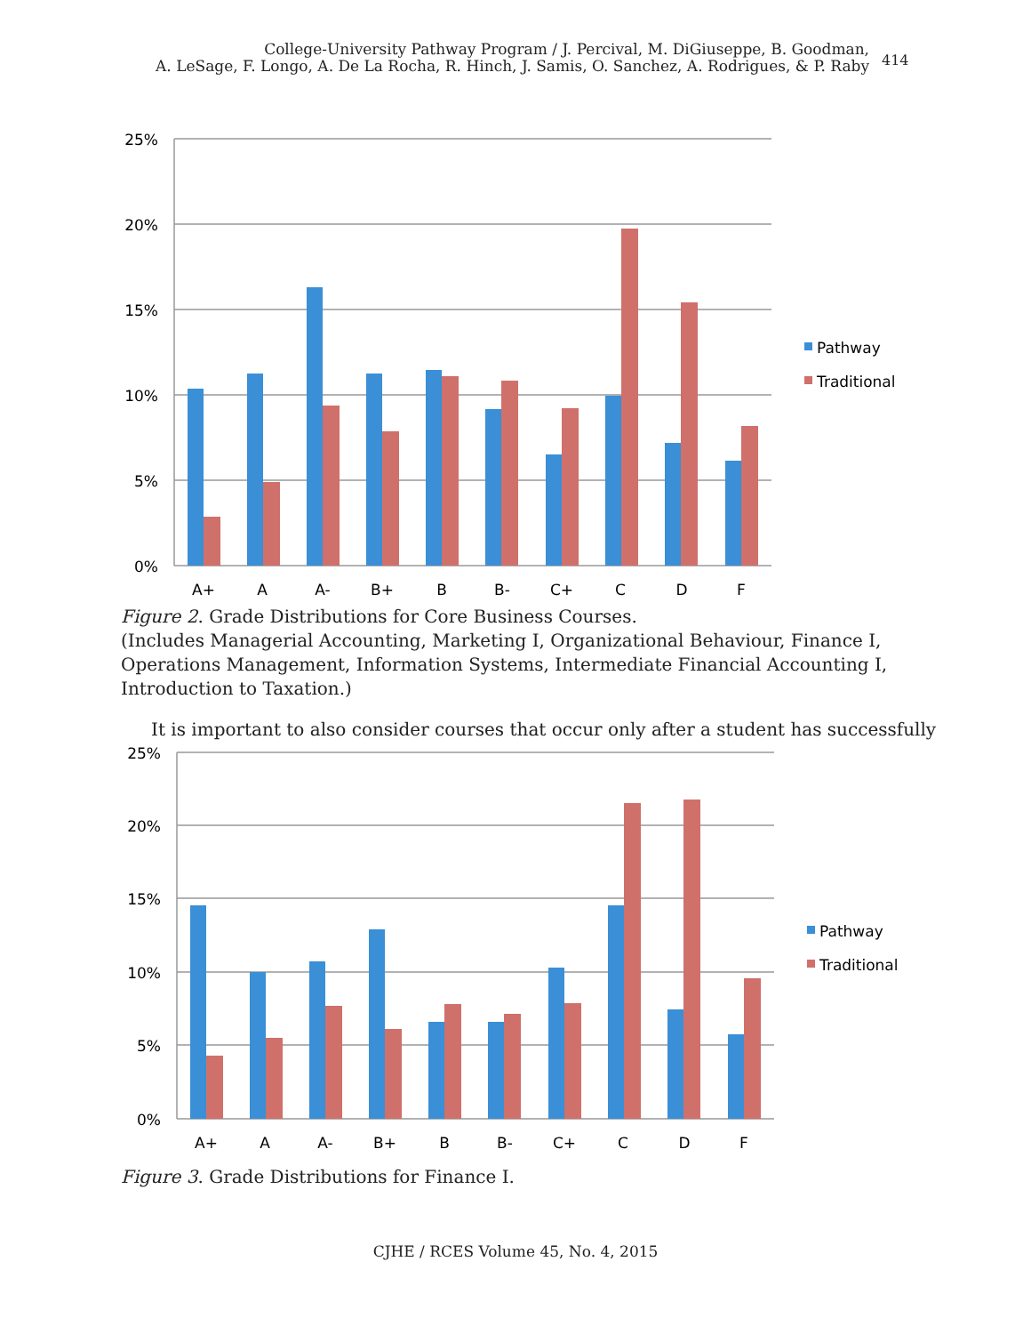College-University Pathway Program / J. Percival, M. DiGiuseppe, B. Goodman,
A. LeSage, F. Longo, A. De La Rocha, R. Hinch, J. Samis, O. Sanchez, A. Rodrigues, & P. Raby
414
25%
20%
15%
10%
5%
0%
A+
A
A-
B+
B
B-
C+
C
D
F
Pathway
Traditional
Figure 2. Grade Distributions for Core Business Courses.
(Includes Managerial Accounting, Marketing I, Organizational Behaviour, Finance I, Op­erations Management, Information Systems, Intermediate Financial Accounting I, Intro­duction to Taxation.)
It is important to also consider courses that occur only after a student has successfully
25%
20%
15%
10%
5%
0%
A+
A
A-
B+
B
B-
C+
C
D
F
Pathway
Traditional
Figure 3. Grade Distributions for Finance I.
CJHE / RCES Volume 45, No. 4, 2015